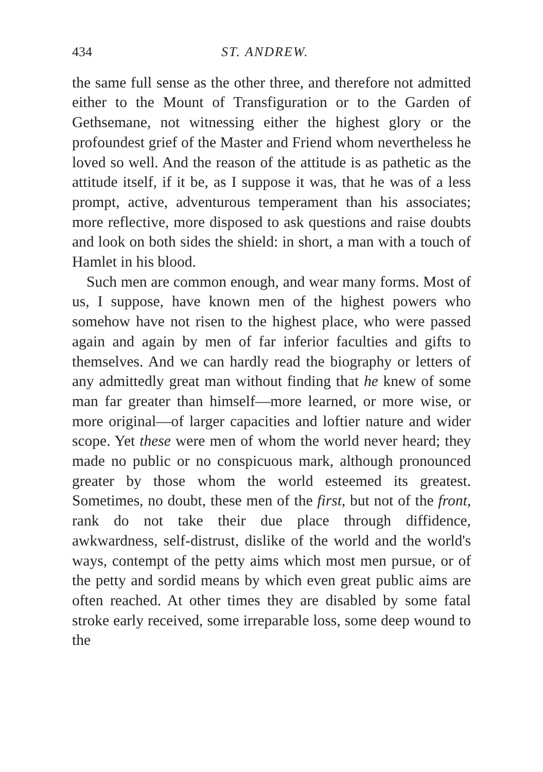434 ST. ANDREW.
the same full sense as the other three, and therefore not admitted either to the Mount of Transfiguration or to the Garden of Gethsemane, not witnessing either the highest glory or the profoundest grief of the Master and Friend whom nevertheless he loved so well. And the reason of the attitude is as pathetic as the attitude itself, if it be, as I suppose it was, that he was of a less prompt, active, adventurous temperament than his associates; more reflective, more disposed to ask questions and raise doubts and look on both sides the shield: in short, a man with a touch of Hamlet in his blood.
Such men are common enough, and wear many forms. Most of us, I suppose, have known men of the highest powers who somehow have not risen to the highest place, who were passed again and again by men of far inferior faculties and gifts to themselves. And we can hardly read the biography or letters of any admittedly great man without finding that he knew of some man far greater than himself—more learned, or more wise, or more original—of larger capacities and loftier nature and wider scope. Yet these were men of whom the world never heard; they made no public or no conspicuous mark, although pronounced greater by those whom the world esteemed its greatest. Sometimes, no doubt, these men of the first, but not of the front, rank do not take their due place through diffidence, awkwardness, self-distrust, dislike of the world and the world's ways, contempt of the petty aims which most men pursue, or of the petty and sordid means by which even great public aims are often reached. At other times they are disabled by some fatal stroke early received, some irreparable loss, some deep wound to the